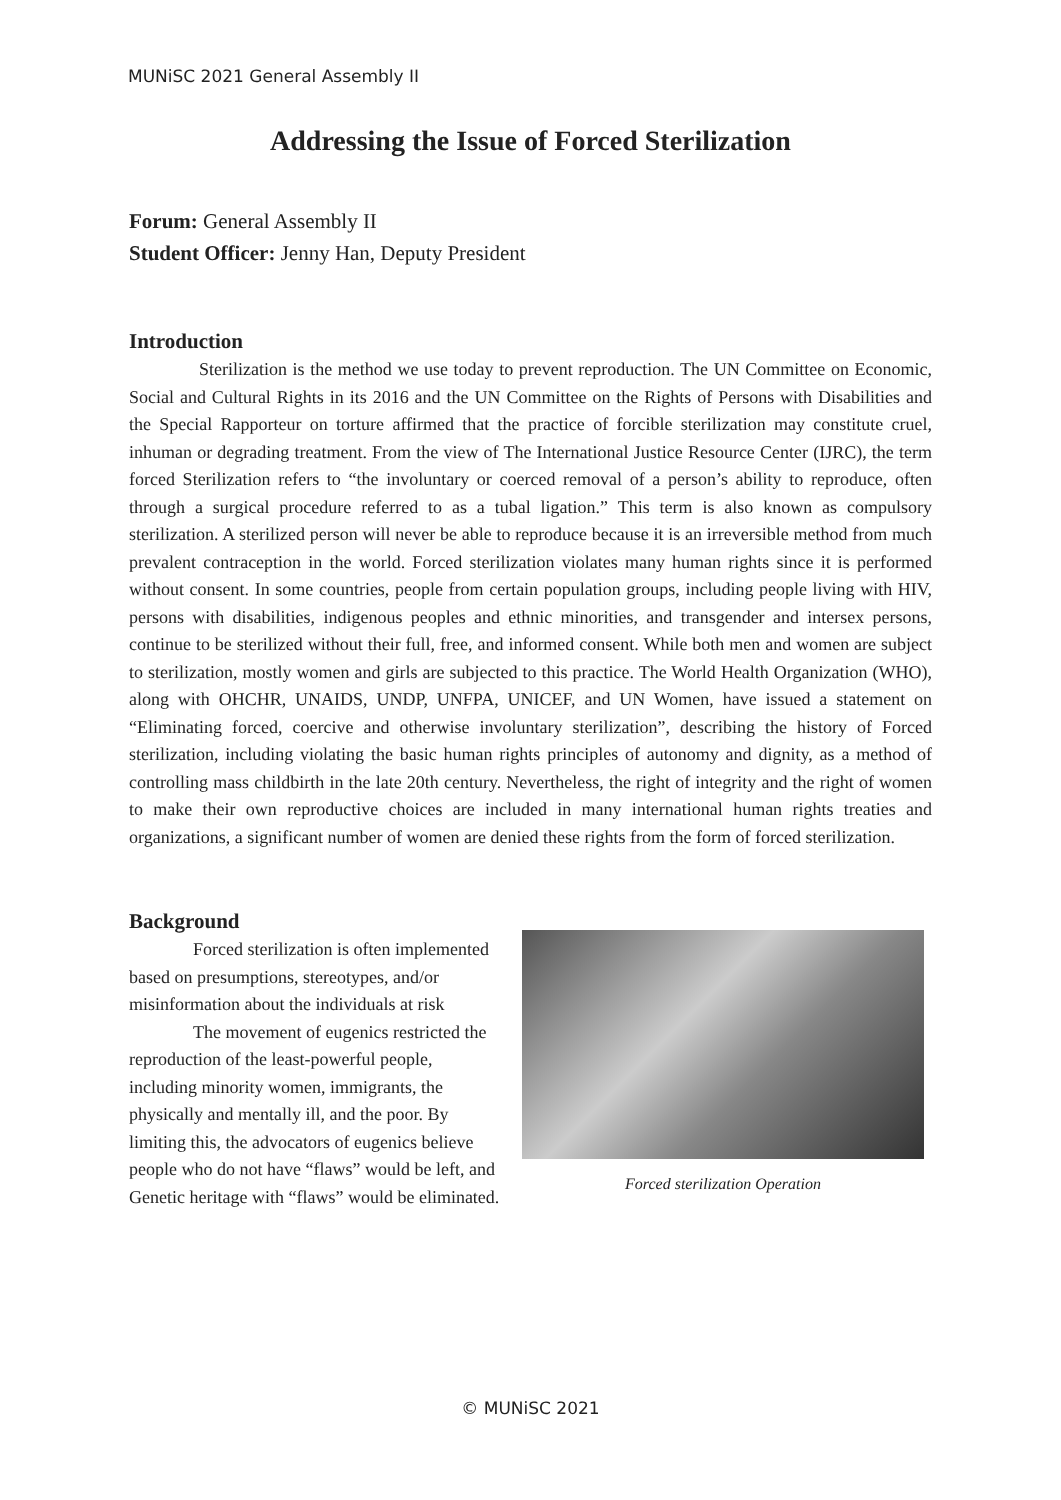MUNiSC 2021 General Assembly II
Addressing the Issue of Forced Sterilization
Forum: General Assembly II
Student Officer: Jenny Han, Deputy President
Introduction
Sterilization is the method we use today to prevent reproduction. The UN Committee on Economic, Social and Cultural Rights in its 2016 and the UN Committee on the Rights of Persons with Disabilities and the Special Rapporteur on torture affirmed that the practice of forcible sterilization may constitute cruel, inhuman or degrading treatment. From the view of The International Justice Resource Center (IJRC), the term forced Sterilization refers to “the involuntary or coerced removal of a person’s ability to reproduce, often through a surgical procedure referred to as a tubal ligation.” This term is also known as compulsory sterilization. A sterilized person will never be able to reproduce because it is an irreversible method from much prevalent contraception in the world. Forced sterilization violates many human rights since it is performed without consent. In some countries, people from certain population groups, including people living with HIV, persons with disabilities, indigenous peoples and ethnic minorities, and transgender and intersex persons, continue to be sterilized without their full, free, and informed consent. While both men and women are subject to sterilization, mostly women and girls are subjected to this practice. The World Health Organization (WHO), along with OHCHR, UNAIDS, UNDP, UNFPA, UNICEF, and UN Women, have issued a statement on “Eliminating forced, coercive and otherwise involuntary sterilization”, describing the history of Forced sterilization, including violating the basic human rights principles of autonomy and dignity, as a method of controlling mass childbirth in the late 20th century. Nevertheless, the right of integrity and the right of women to make their own reproductive choices are included in many international human rights treaties and organizations, a significant number of women are denied these rights from the form of forced sterilization.
Background
Forced sterilization is often implemented based on presumptions, stereotypes, and/or misinformation about the individuals at risk
The movement of eugenics restricted the reproduction of the least-powerful people, including minority women, immigrants, the physically and mentally ill, and the poor. By limiting this, the advocators of eugenics believe people who do not have “flaws” would be left, and Genetic heritage with “flaws” would be eliminated.
Forced sterilization Operation
© MUNiSC 2021